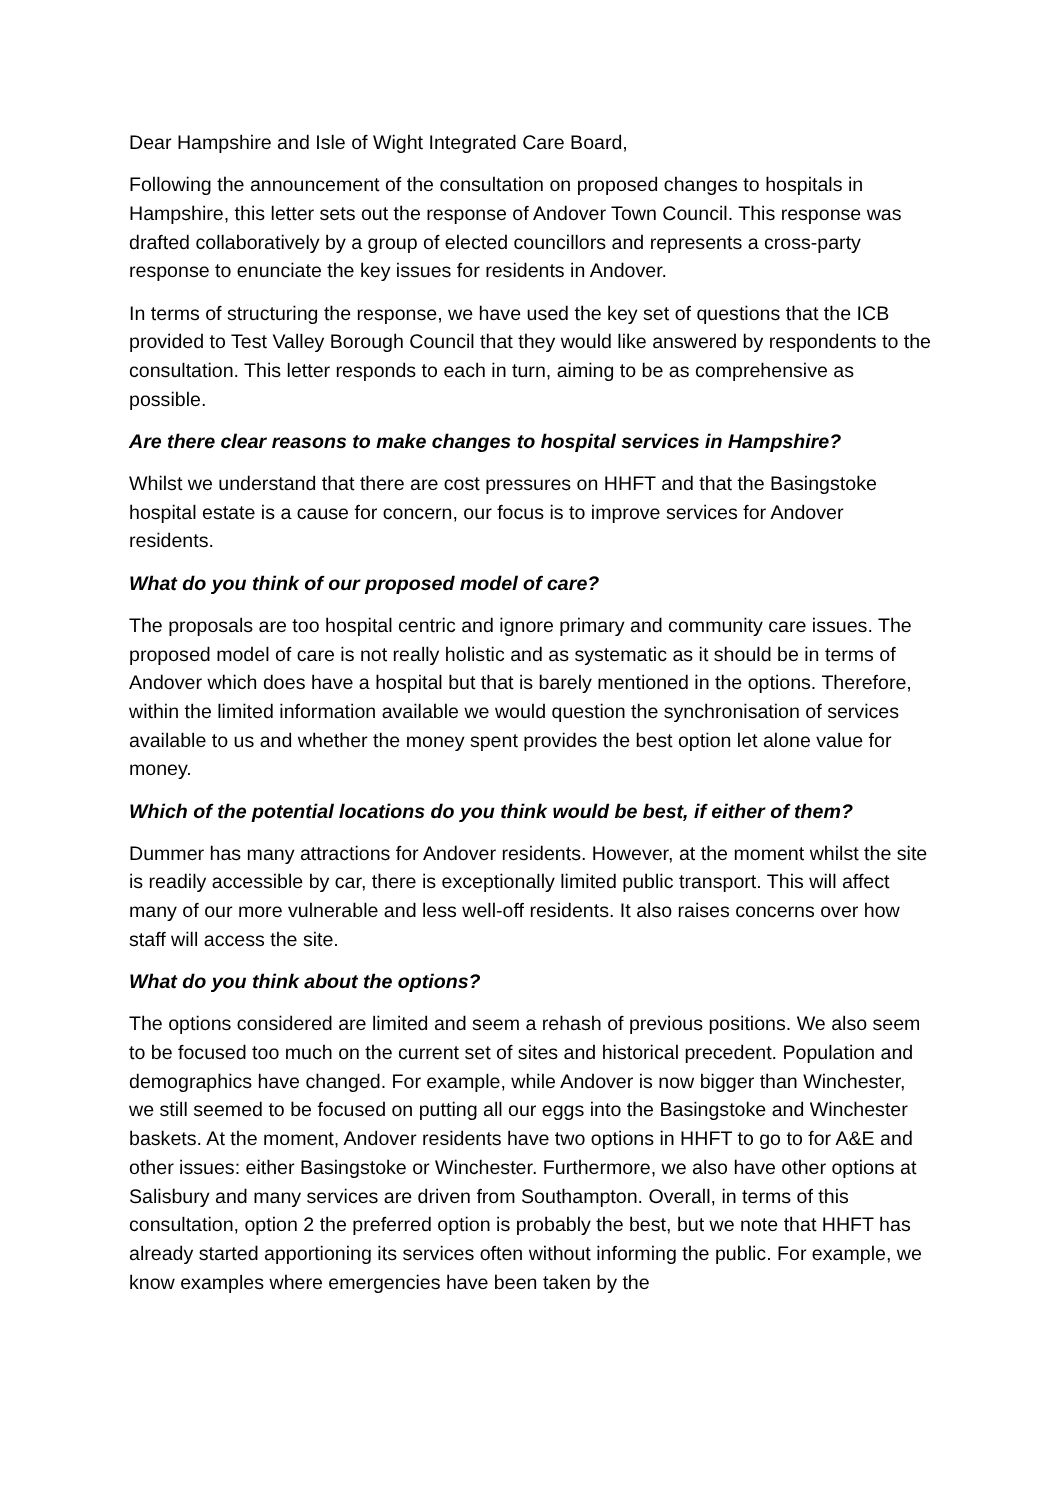Dear Hampshire and Isle of Wight Integrated Care Board,
Following the announcement of the consultation on proposed changes to hospitals in Hampshire, this letter sets out the response of Andover Town Council. This response was drafted collaboratively by a group of elected councillors and represents a cross-party response to enunciate the key issues for residents in Andover.
In terms of structuring the response, we have used the key set of questions that the ICB provided to Test Valley Borough Council that they would like answered by respondents to the consultation. This letter responds to each in turn, aiming to be as comprehensive as possible.
Are there clear reasons to make changes to hospital services in Hampshire?
Whilst we understand that there are cost pressures on HHFT and that the Basingstoke hospital estate is a cause for concern, our focus is to improve services for Andover residents.
What do you think of our proposed model of care?
The proposals are too hospital centric and ignore primary and community care issues. The proposed model of care is not really holistic and as systematic as it should be in terms of Andover which does have a hospital but that is barely mentioned in the options. Therefore, within the limited information available we would question the synchronisation of services available to us and whether the money spent provides the best option let alone value for money.
Which of the potential locations do you think would be best, if either of them?
Dummer has many attractions for Andover residents. However, at the moment whilst the site is readily accessible by car, there is exceptionally limited public transport. This will affect many of our more vulnerable and less well-off residents. It also raises concerns over how staff will access the site.
What do you think about the options?
The options considered are limited and seem a rehash of previous positions. We also seem to be focused too much on the current set of sites and historical precedent. Population and demographics have changed. For example, while Andover is now bigger than Winchester, we still seemed to be focused on putting all our eggs into the Basingstoke and Winchester baskets. At the moment, Andover residents have two options in HHFT to go to for A&E and other issues: either Basingstoke or Winchester. Furthermore, we also have other options at Salisbury and many services are driven from Southampton. Overall, in terms of this consultation, option 2 the preferred option is probably the best, but we note that HHFT has already started apportioning its services often without informing the public. For example, we know examples where emergencies have been taken by the